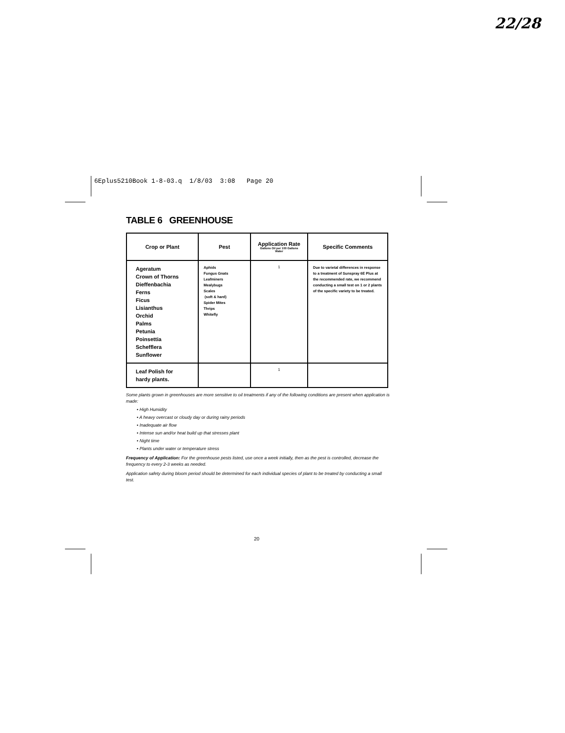22/28
6Eplus5210Book 1-8-03.q 1/8/03 3:08 Page 20
TABLE 6 GREENHOUSE
| Crop or Plant | Pest | Application Rate Gallons Oil per 100 Gallons Water | Specific Comments |
| --- | --- | --- | --- |
| Ageratum Crown of Thorns Dieffenbachia Ferns Ficus Lisianthus Orchid Palms Petunia Poinsettia Schefflera Sunflower | Aphids Fungus Gnats Leafminers Mealybugs Scales (soft & hard) Spider Mites Thrips Whitefly | 1 | Due to varietal differences in response to a treatment of Sunspray 6E Plus at the recommended rate, we recommend conducting a small test on 1 or 2 plants of the specific variety to be treated. |
| Leaf Polish for hardy plants. | | 1 | |
Some plants grown in greenhouses are more sensitive to oil treatments if any of the following conditions are present when application is made:
• High Humidity
• A heavy overcast or cloudy day or during rainy periods
• Inadequate air flow
• Intense sun and/or heat build up that stresses plant
• Night time
• Plants under water or temperature stress
Frequency of Application: For the greenhouse pests listed, use once a week initially, then as the pest is controlled, decrease the frequency to every 2-3 weeks as needed.
Application safety during bloom period should be determined for each individual species of plant to be treated by conducting a small test.
20